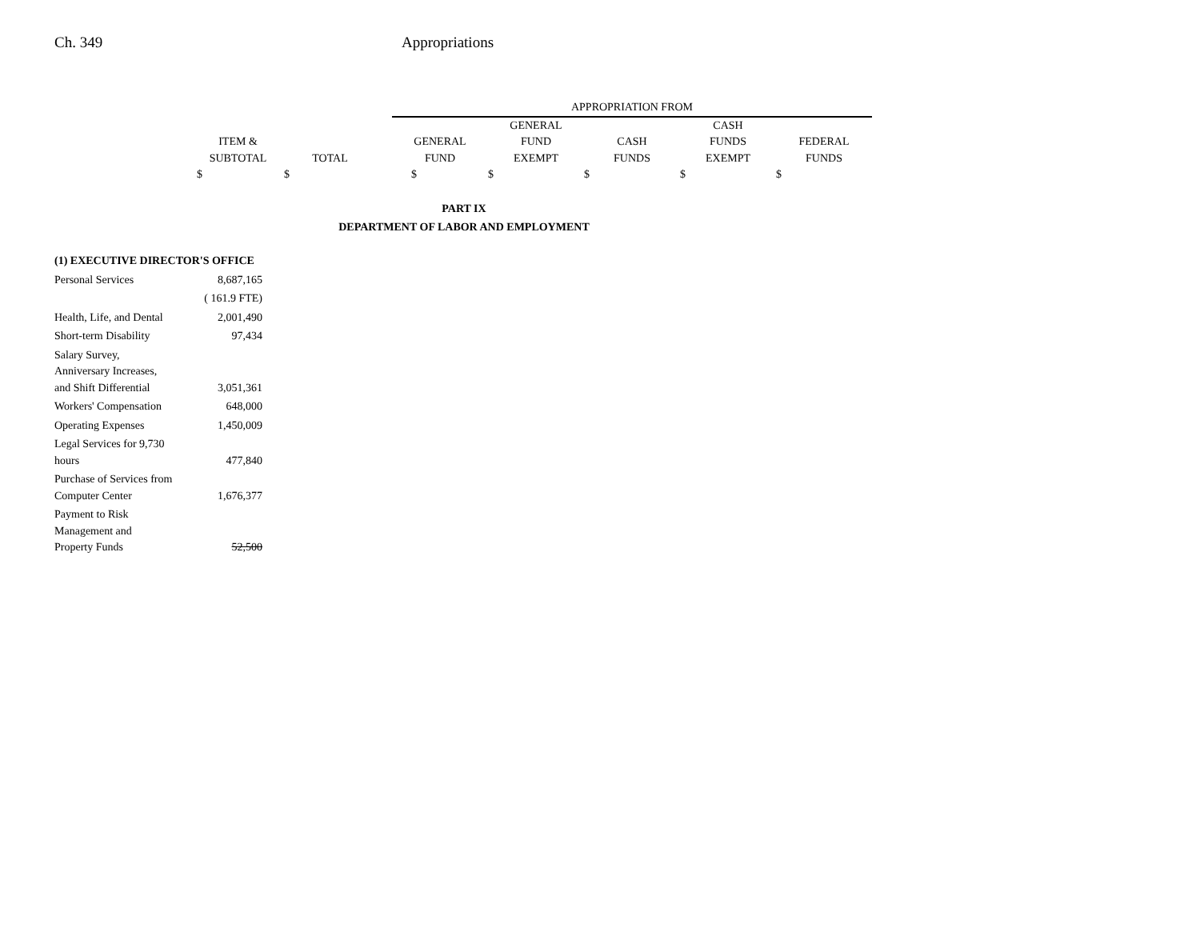Ch. 349 Appropriations
| | | | APPROPRIATION FROM | | | | |
| | | | | GENERAL | | CASH | |
| ITEM & | | | GENERAL | FUND | CASH | FUNDS | FEDERAL |
| SUBTOTAL | TOTAL | | FUND | EXEMPT | FUNDS | EXEMPT | FUNDS |
| $ | $ | | $ | $ | $ | $ | $ |
PART IX
DEPARTMENT OF LABOR AND EMPLOYMENT
| (1) EXECUTIVE DIRECTOR'S OFFICE | |
| Personal Services | 8,687,165 |
| | ( 161.9 FTE) |
| Health, Life, and Dental | 2,001,490 |
| Short-term Disability | 97,434 |
| Salary Survey, Anniversary Increases, and Shift Differential | 3,051,361 |
| Workers' Compensation | 648,000 |
| Operating Expenses | 1,450,009 |
| Legal Services for 9,730 hours | 477,840 |
| Purchase of Services from Computer Center | 1,676,377 |
| Payment to Risk Management and Property Funds | 52,500 |